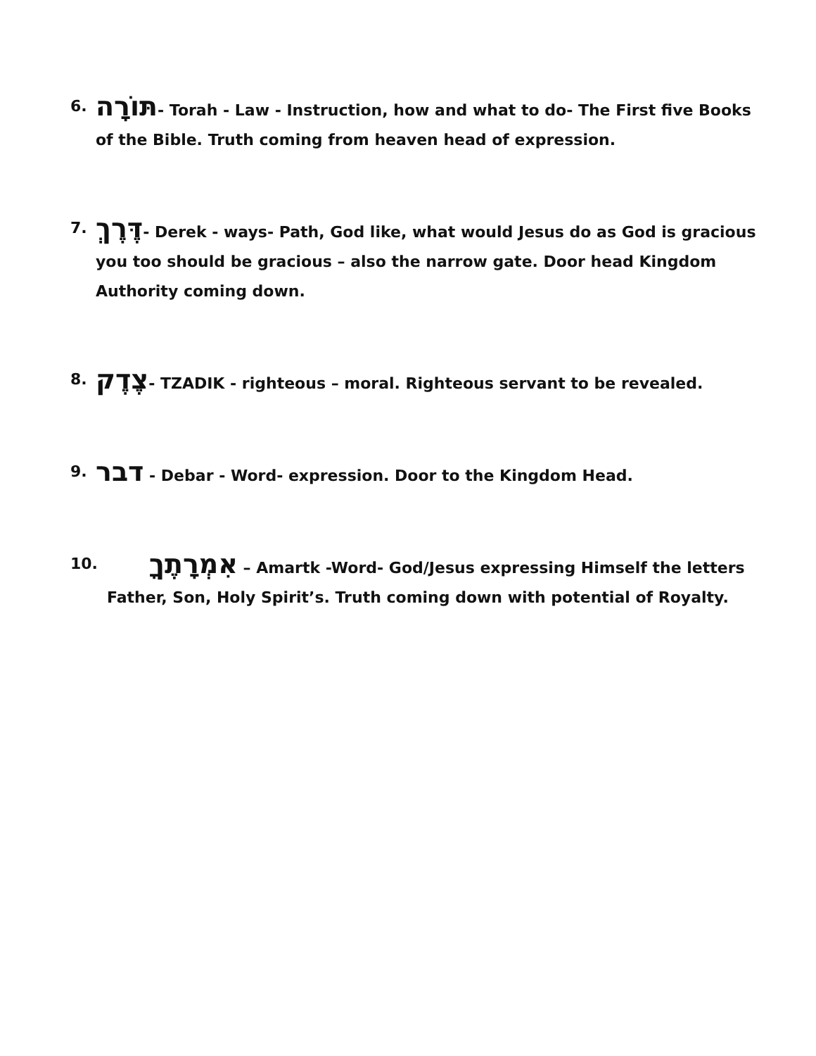6.
תּוֹרָה- Torah - Law - Instruction, how and what to do- The First five Books of the Bible. Truth coming from heaven head of expression.
7.
דֶּרֶךְ- Derek - ways- Path, God like, what would Jesus do as God is gracious you too should be gracious – also the narrow gate. Door head Kingdom Authority coming down.
8.
צֶדֶק- TZADIK - righteous – moral. Righteous servant to be revealed.
9.
דבר - Debar - Word- expression. Door to the Kingdom Head.
10.
אִמְרָתֶךָ – Amartk -Word- God/Jesus expressing Himself the letters Father, Son, Holy Spirit’s. Truth coming down with potential of Royalty.